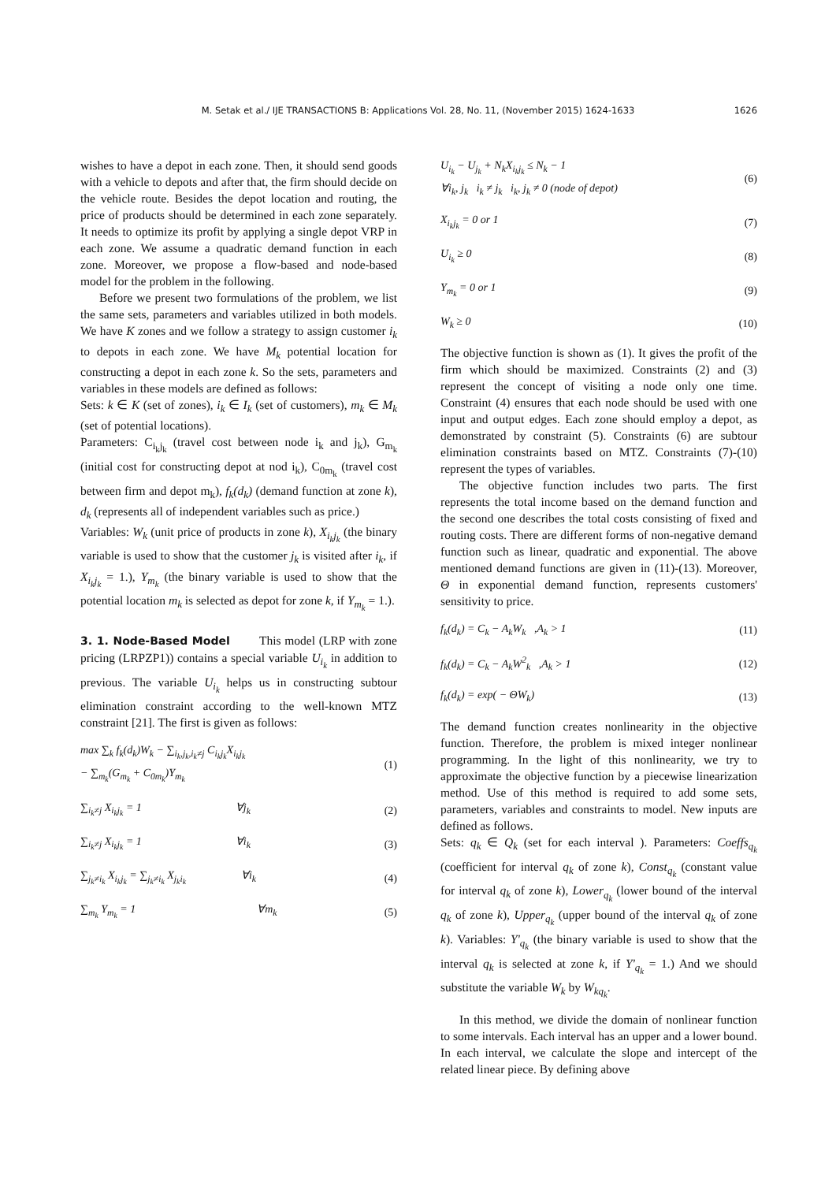M. Setak et al./ IJE TRANSACTIONS B: Applications Vol. 28, No. 11, (November 2015) 1624-1633 1626
wishes to have a depot in each zone. Then, it should send goods with a vehicle to depots and after that, the firm should decide on the vehicle route. Besides the depot location and routing, the price of products should be determined in each zone separately. It needs to optimize its profit by applying a single depot VRP in each zone. We assume a quadratic demand function in each zone. Moreover, we propose a flow-based and node-based model for the problem in the following.
Before we present two formulations of the problem, we list the same sets, parameters and variables utilized in both models. We have K zones and we follow a strategy to assign customer i<sub>k</sub> to depots in each zone. We have M<sub>k</sub> potential location for constructing a depot in each zone k. So the sets, parameters and variables in these models are defined as follows:
Sets: k ∈ K (set of zones), i<sub>k</sub> ∈ I<sub>k</sub> (set of customers), m<sub>k</sub> ∈ M<sub>k</sub> (set of potential locations).
Parameters: C<sub>i<sub>k</sub>j<sub>k</sub></sub> (travel cost between node i<sub>k</sub> and j<sub>k</sub>), G<sub>m<sub>k</sub></sub> (initial cost for constructing depot at nod i<sub>k</sub>), C<sub>0m<sub>k</sub></sub> (travel cost between firm and depot m<sub>k</sub>), f<sub>k</sub>(d<sub>k</sub>) (demand function at zone k), d<sub>k</sub> (represents all of independent variables such as price.)
Variables: W<sub>k</sub> (unit price of products in zone k), X<sub>i<sub>k</sub>j<sub>k</sub></sub> (the binary variable is used to show that the customer j<sub>k</sub> is visited after i<sub>k</sub>, if X<sub>i<sub>k</sub>j<sub>k</sub></sub> = 1.), Y<sub>m<sub>k</sub></sub> (the binary variable is used to show that the potential location m<sub>k</sub> is selected as depot for zone k, if Y<sub>m<sub>k</sub></sub> = 1.).
3. 1. Node-Based Model
This model (LRP with zone pricing (LRPZP1)) contains a special variable U<sub>i<sub>k</sub></sub> in addition to previous. The variable U<sub>i<sub>k</sub></sub> helps us in constructing subtour elimination constraint according to the well-known MTZ constraint [21]. The first is given as follows:
max ∑<sub>k</sub> f<sub>k</sub>(d<sub>k</sub>)W<sub>k</sub> − ∑<sub>i<sub>k</sub>,j<sub>k</sub>,i<sub>k</sub>≠j</sub> C<sub>i<sub>k</sub>j<sub>k</sub></sub>X<sub>i<sub>k</sub>j<sub>k</sub></sub>
− ∑<sub>m<sub>k</sub></sub>(G<sub>m<sub>k</sub></sub> + C<sub>0m<sub>k</sub></sub>)Y<sub>m<sub>k</sub></sub> (1)
∑<sub>i<sub>k</sub>≠j</sub> X<sub>i<sub>k</sub>j<sub>k</sub></sub> = 1 ∀j<sub>k</sub> (2)
∑<sub>i<sub>k</sub>≠j</sub> X<sub>i<sub>k</sub>j<sub>k</sub></sub> = 1 ∀i<sub>k</sub> (3)
∑<sub>j<sub>k</sub>≠i<sub>k</sub></sub> X<sub>i<sub>k</sub>j<sub>k</sub></sub> = ∑<sub>j<sub>k</sub>≠i<sub>k</sub></sub> X<sub>j<sub>k</sub>i<sub>k</sub></sub> ∀i<sub>k</sub> (4)
∑<sub>m<sub>k</sub></sub> Y<sub>m<sub>k</sub></sub> = 1 ∀m<sub>k</sub> (5)
U<sub>i<sub>k</sub></sub> − U<sub>j<sub>k</sub></sub> + N<sub>k</sub>X<sub>i<sub>k</sub>j<sub>k</sub></sub> ≤ N<sub>k</sub> − 1
∀i<sub>k</sub>, j<sub>k</sub> i<sub>k</sub> ≠ j<sub>k</sub> i<sub>k</sub>, j<sub>k</sub> ≠ 0 (node of depot) (6)
X<sub>i<sub>k</sub>j<sub>k</sub></sub> = 0 or 1 (7)
U<sub>i<sub>k</sub></sub> ≥ 0 (8)
Y<sub>m<sub>k</sub></sub> = 0 or 1 (9)
W<sub>k</sub> ≥ 0 (10)
The objective function is shown as (1). It gives the profit of the firm which should be maximized. Constraints (2) and (3) represent the concept of visiting a node only one time. Constraint (4) ensures that each node should be used with one input and output edges. Each zone should employ a depot, as demonstrated by constraint (5). Constraints (6) are subtour elimination constraints based on MTZ. Constraints (7)-(10) represent the types of variables.
The objective function includes two parts. The first represents the total income based on the demand function and the second one describes the total costs consisting of fixed and routing costs. There are different forms of non-negative demand function such as linear, quadratic and exponential. The above mentioned demand functions are given in (11)-(13). Moreover, Θ in exponential demand function, represents customers' sensitivity to price.
f<sub>k</sub>(d<sub>k</sub>) = C<sub>k</sub> − A<sub>k</sub>W<sub>k</sub> ,A<sub>k</sub> > 1 (11)
f<sub>k</sub>(d<sub>k</sub>) = C<sub>k</sub> − A<sub>k</sub>W<sup>2</sup><sub>k</sub> ,A<sub>k</sub> > 1 (12)
f<sub>k</sub>(d<sub>k</sub>) = exp( − ΘW<sub>k</sub>) (13)
The demand function creates nonlinearity in the objective function. Therefore, the problem is mixed integer nonlinear programming. In the light of this nonlinearity, we try to approximate the objective function by a piecewise linearization method. Use of this method is required to add some sets, parameters, variables and constraints to model. New inputs are defined as follows.
Sets: q<sub>k</sub> ∈ Q<sub>k</sub> (set for each interval ). Parameters: Coeffs<sub>q<sub>k</sub></sub> (coefficient for interval q<sub>k</sub> of zone k), Const<sub>q<sub>k</sub></sub> (constant value for interval q<sub>k</sub> of zone k), Lower<sub>q<sub>k</sub></sub> (lower bound of the interval q<sub>k</sub> of zone k), Upper<sub>q<sub>k</sub></sub> (upper bound of the interval q<sub>k</sub> of zone k). Variables: Y'<sub>q<sub>k</sub></sub> (the binary variable is used to show that the interval q<sub>k</sub> is selected at zone k, if Y'<sub>q<sub>k</sub></sub> = 1.) And we should substitute the variable W<sub>k</sub> by W<sub>kq<sub>k</sub></sub>.
In this method, we divide the domain of nonlinear function to some intervals. Each interval has an upper and a lower bound. In each interval, we calculate the slope and intercept of the related linear piece. By defining above